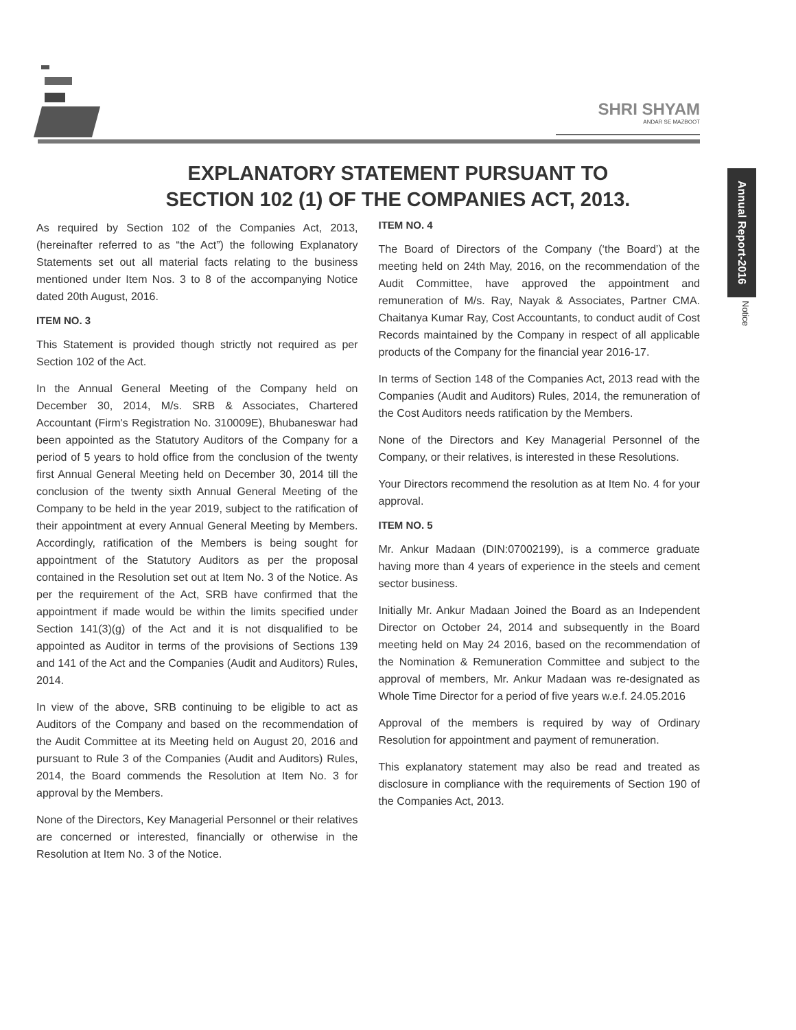SHRI SHYAM
ANDAR SE MAZBOOT
Annual Report-2016
Notice
EXPLANATORY STATEMENT PURSUANT TO
SECTION 102 (1) OF THE COMPANIES ACT, 2013.
As required by Section 102 of the Companies Act, 2013, (hereinafter referred to as “the Act”) the following Explanatory Statements set out all material facts relating to the business mentioned under Item Nos. 3 to 8 of the accompanying Notice dated 20th August, 2016.
ITEM NO. 3
This Statement is provided though strictly not required as per Section 102 of the Act.
In the Annual General Meeting of the Company held on December 30, 2014, M/s. SRB & Associates, Chartered Accountant (Firm's Registration No. 310009E), Bhubaneswar had been appointed as the Statutory Auditors of the Company for a period of 5 years to hold office from the conclusion of the twenty first Annual General Meeting held on December 30, 2014 till the conclusion of the twenty sixth Annual General Meeting of the Company to be held in the year 2019, subject to the ratification of their appointment at every Annual General Meeting by Members. Accordingly, ratification of the Members is being sought for appointment of the Statutory Auditors as per the proposal contained in the Resolution set out at Item No. 3 of the Notice. As per the requirement of the Act, SRB have confirmed that the appointment if made would be within the limits specified under Section 141(3)(g) of the Act and it is not disqualified to be appointed as Auditor in terms of the provisions of Sections 139 and 141 of the Act and the Companies (Audit and Auditors) Rules, 2014.
In view of the above, SRB continuing to be eligible to act as Auditors of the Company and based on the recommendation of the Audit Committee at its Meeting held on August 20, 2016 and pursuant to Rule 3 of the Companies (Audit and Auditors) Rules, 2014, the Board commends the Resolution at Item No. 3 for approval by the Members.
None of the Directors, Key Managerial Personnel or their relatives are concerned or interested, financially or otherwise in the Resolution at Item No. 3 of the Notice.
ITEM NO. 4
The Board of Directors of the Company (‘the Board’) at the meeting held on 24th May, 2016, on the recommendation of the Audit Committee, have approved the appointment and remuneration of M/s. Ray, Nayak & Associates, Partner CMA. Chaitanya Kumar Ray, Cost Accountants, to conduct audit of Cost Records maintained by the Company in respect of all applicable products of the Company for the financial year 2016-17.
In terms of Section 148 of the Companies Act, 2013 read with the Companies (Audit and Auditors) Rules, 2014, the remuneration of the Cost Auditors needs ratification by the Members.
None of the Directors and Key Managerial Personnel of the Company, or their relatives, is interested in these Resolutions.
Your Directors recommend the resolution as at Item No. 4 for your approval.
ITEM NO. 5
Mr. Ankur Madaan (DIN:07002199), is a commerce graduate having more than 4 years of experience in the steels and cement sector business.
Initially Mr. Ankur Madaan Joined the Board as an Independent Director on October 24, 2014 and subsequently in the Board meeting held on May 24 2016, based on the recommendation of the Nomination & Remuneration Committee and subject to the approval of members, Mr. Ankur Madaan was re-designated as Whole Time Director for a period of five years w.e.f. 24.05.2016
Approval of the members is required by way of Ordinary Resolution for appointment and payment of remuneration.
This explanatory statement may also be read and treated as disclosure in compliance with the requirements of Section 190 of the Companies Act, 2013.